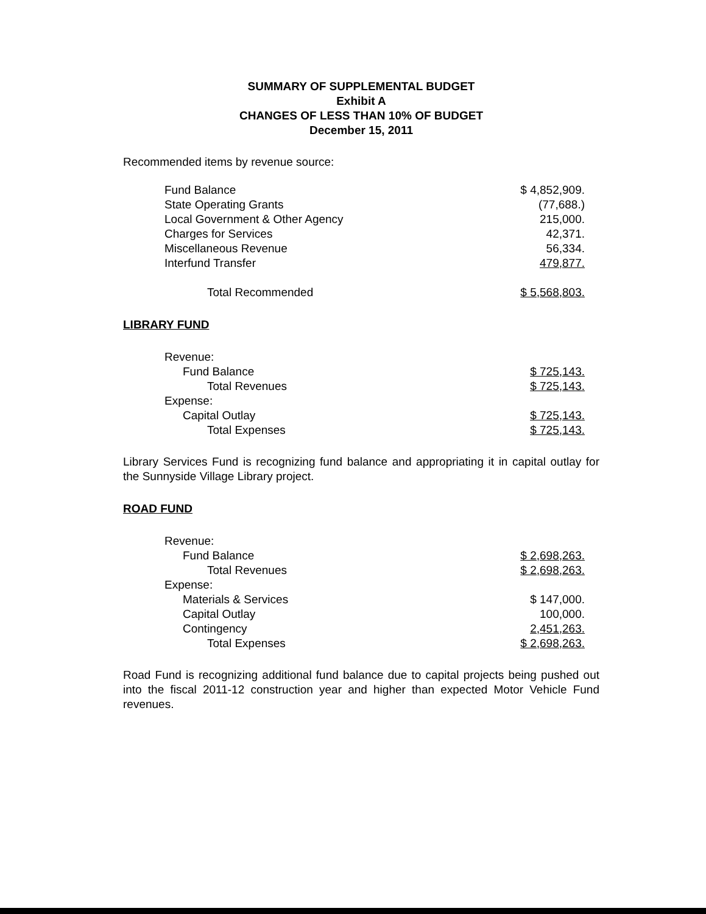SUMMARY OF SUPPLEMENTAL BUDGET
Exhibit A
CHANGES OF LESS THAN 10% OF BUDGET
December 15, 2011
Recommended items by revenue source:
| Fund Balance | $ 4,852,909. |
| State Operating Grants | (77,688.) |
| Local Government & Other Agency | 215,000. |
| Charges for Services | 42,371. |
| Miscellaneous Revenue | 56,334. |
| Interfund Transfer | 479,877. |
| Total Recommended | $ 5,568,803. |
LIBRARY FUND
| Revenue: | |
| Fund Balance | $ 725,143. |
| Total Revenues | $ 725,143. |
| Expense: | |
| Capital Outlay | $ 725,143. |
| Total Expenses | $ 725,143. |
Library Services Fund is recognizing fund balance and appropriating it in capital outlay for the Sunnyside Village Library project.
ROAD FUND
| Revenue: | |
| Fund Balance | $ 2,698,263. |
| Total Revenues | $ 2,698,263. |
| Expense: | |
| Materials & Services | $ 147,000. |
| Capital Outlay | 100,000. |
| Contingency | 2,451,263. |
| Total Expenses | $ 2,698,263. |
Road Fund is recognizing additional fund balance due to capital projects being pushed out into the fiscal 2011-12 construction year and higher than expected Motor Vehicle Fund revenues.